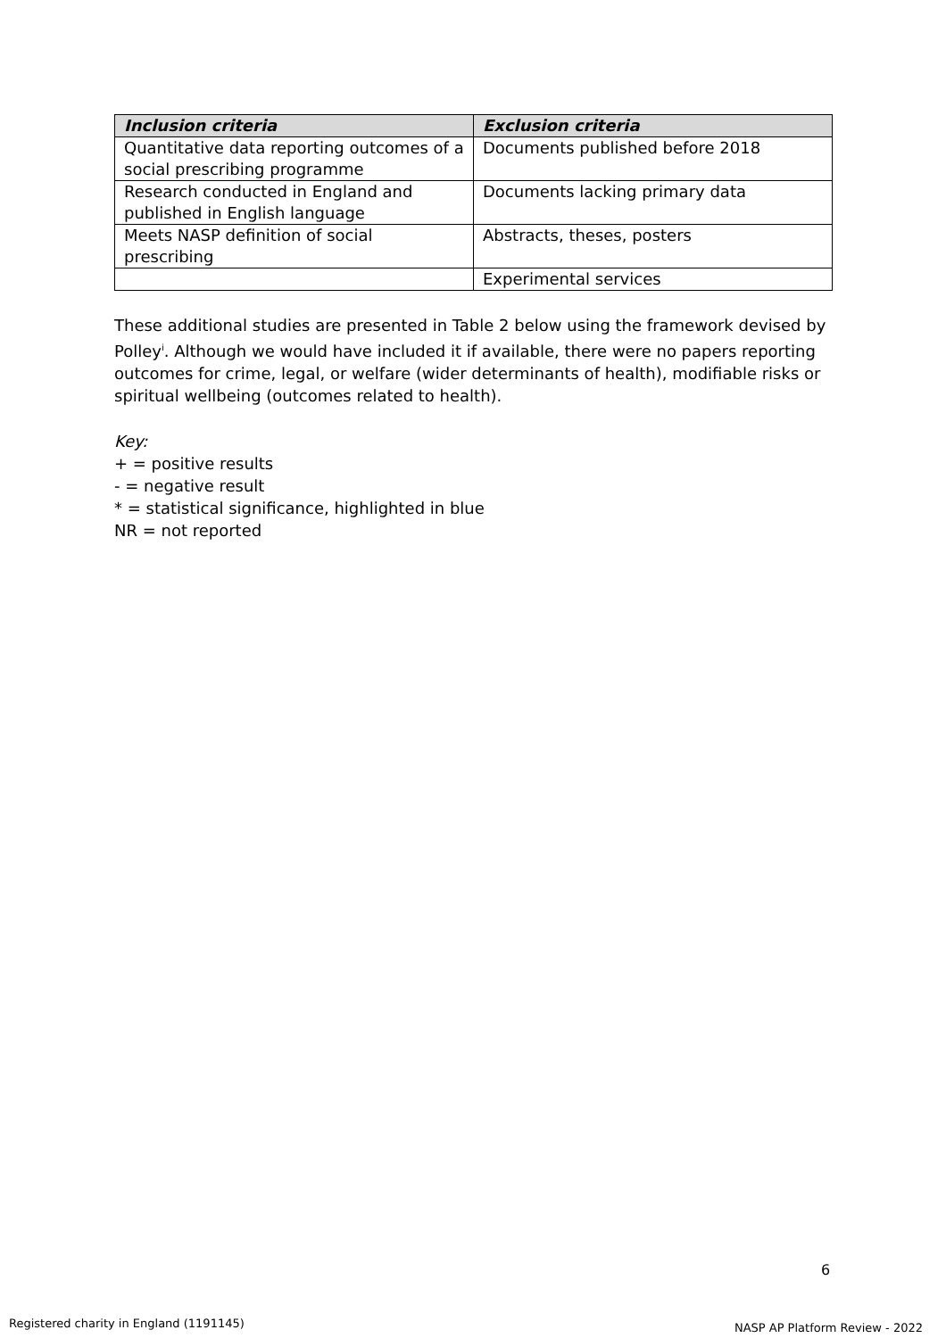| Inclusion criteria | Exclusion criteria |
| --- | --- |
| Quantitative data reporting outcomes of a social prescribing programme | Documents published before 2018 |
| Research conducted in England and published in English language | Documents lacking primary data |
| Meets NASP definition of social prescribing | Abstracts, theses, posters |
| | Experimental services |
These additional studies are presented in Table 2 below using the framework devised by Polley<sup>i</sup>. Although we would have included it if available, there were no papers reporting outcomes for crime, legal, or welfare (wider determinants of health), modifiable risks or spiritual wellbeing (outcomes related to health).
Key:
+ = positive results
- = negative result
* = statistical significance, highlighted in blue
NR = not reported
6
Registered charity in England (1191145)
NASP AP Platform Review - 2022